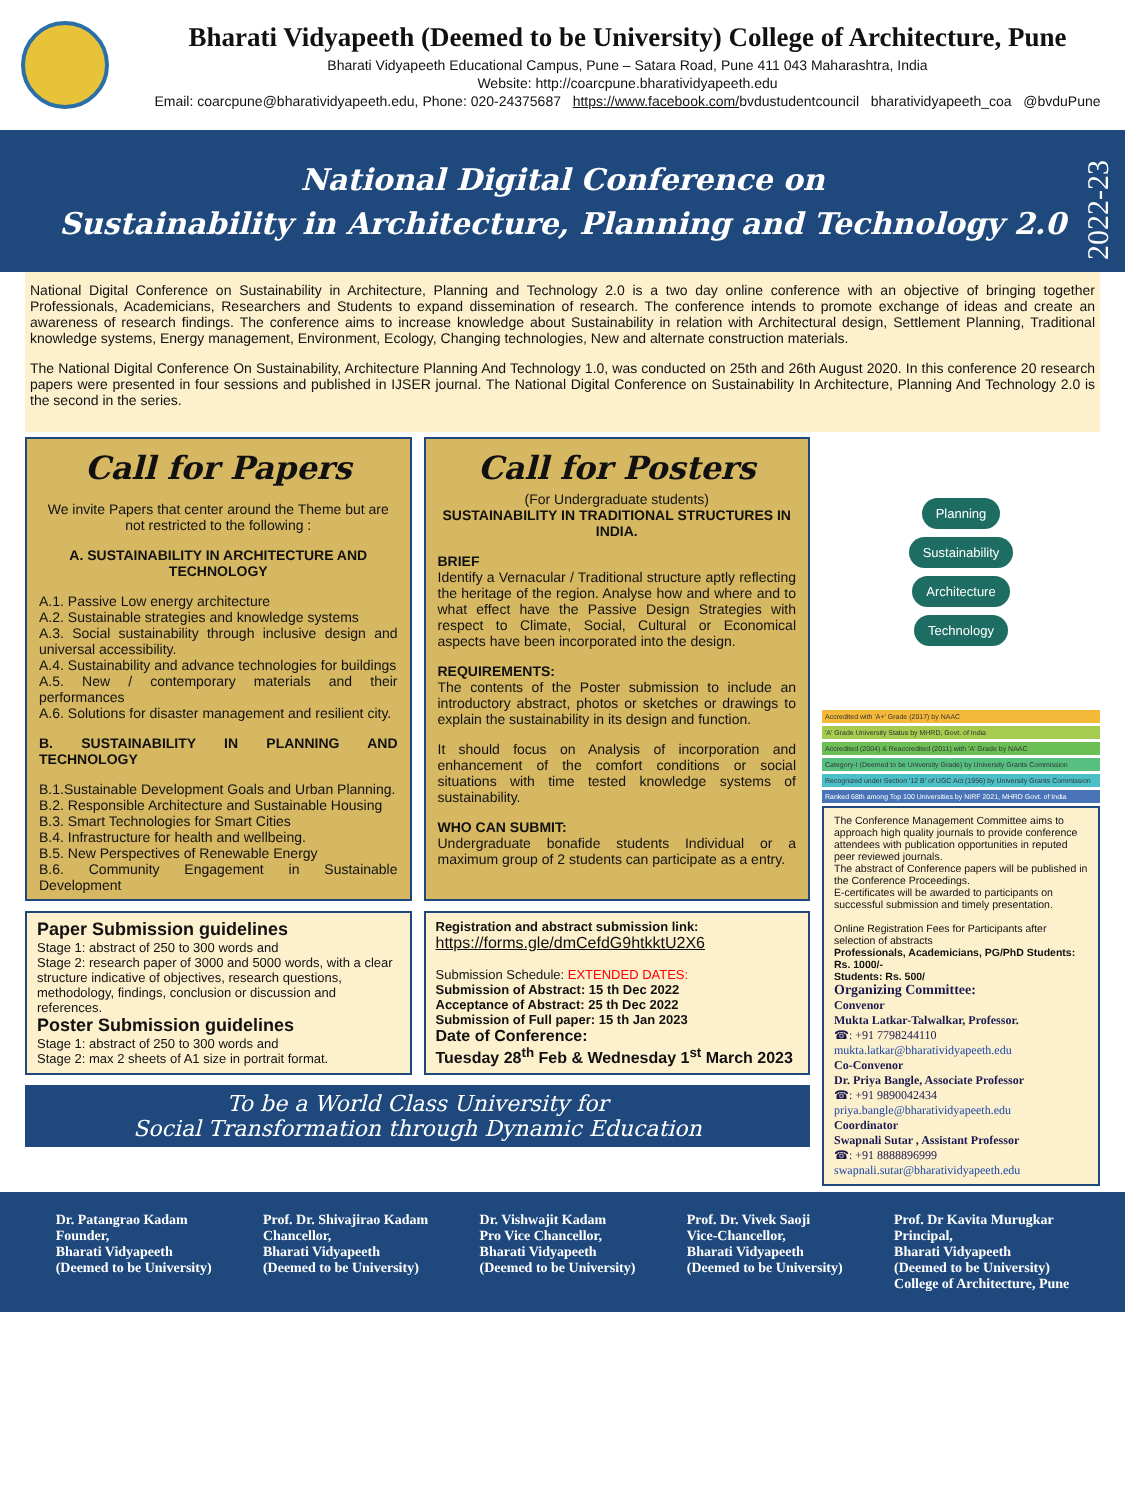Bharati Vidyapeeth (Deemed to be University) College of Architecture, Pune
Bharati Vidyapeeth Educational Campus, Pune – Satara Road, Pune 411 043 Maharashtra, India
Website: http://coarcpune.bharatividyapeeth.edu
Email: coarcpune@bharatividyapeeth.edu, Phone: 020-24375687 https://www.facebook.com/bvdustudentcouncil bharatividyapeeth_coa @bvduPune
National Digital Conference on
Sustainability in Architecture, Planning and Technology 2.0
2022-23
National Digital Conference on Sustainability in Architecture, Planning and Technology 2.0 is a two day online conference with an objective of bringing together Professionals, Academicians, Researchers and Students to expand dissemination of research. The conference intends to promote exchange of ideas and create an awareness of research findings. The conference aims to increase knowledge about Sustainability in relation with Architectural design, Settlement Planning, Traditional knowledge systems, Energy management, Environment, Ecology, Changing technologies, New and alternate construction materials.
The National Digital Conference On Sustainability, Architecture Planning And Technology 1.0, was conducted on 25th and 26th August 2020. In this conference 20 research papers were presented in four sessions and published in IJSER journal. The National Digital Conference on Sustainability In Architecture, Planning And Technology 2.0 is the second in the series.
Call for Papers
We invite Papers that center around the Theme but are not restricted to the following :
A. SUSTAINABILITY IN ARCHITECTURE AND TECHNOLOGY
A.1. Passive Low energy architecture
A.2. Sustainable strategies and knowledge systems
A.3. Social sustainability through inclusive design and universal accessibility.
A.4. Sustainability and advance technologies for buildings
A.5. New / contemporary materials and their performances
A.6. Solutions for disaster management and resilient city.
B. SUSTAINABILITY IN PLANNING AND TECHNOLOGY
B.1.Sustainable Development Goals and Urban Planning.
B.2. Responsible Architecture and Sustainable Housing
B.3. Smart Technologies for Smart Cities
B.4. Infrastructure for health and wellbeing.
B.5. New Perspectives of Renewable Energy
B.6. Community Engagement in Sustainable Development
Call for Posters
(For Undergraduate students)
SUSTAINABILITY IN TRADITIONAL STRUCTURES IN INDIA.
BRIEF
Identify a Vernacular / Traditional structure aptly reflecting the heritage of the region. Analyse how and where and to what effect have the Passive Design Strategies with respect to Climate, Social, Cultural or Economical aspects have been incorporated into the design.
REQUIREMENTS:
The contents of the Poster submission to include an introductory abstract, photos or sketches or drawings to explain the sustainability in its design and function.
It should focus on Analysis of incorporation and enhancement of the comfort conditions or social situations with time tested knowledge systems of sustainability.
WHO CAN SUBMIT:
Undergraduate bonafide students Individual or a maximum group of 2 students can participate as a entry.
Paper Submission guidelines
Stage 1: abstract of 250 to 300 words and
Stage 2: research paper of 3000 and 5000 words, with a clear structure indicative of objectives, research questions, methodology, findings, conclusion or discussion and references.
Poster Submission guidelines
Stage 1: abstract of 250 to 300 words and
Stage 2: max 2 sheets of A1 size in portrait format.
Registration and abstract submission link:
https://forms.gle/dmCefdG9htkktU2X6
Submission Schedule: EXTENDED DATES:
Submission of Abstract: 15 th Dec 2022
Acceptance of Abstract: 25 th Dec 2022
Submission of Full paper: 15 th Jan 2023
Date of Conference:
Tuesday 28<sup>th</sup> Feb & Wednesday 1<sup>st</sup> March 2023
To be a World Class University for
Social Transformation through Dynamic Education
Planning
Sustainability
Architecture
Technology
Accredited with 'A+' Grade (2017) by NAAC
'A' Grade University Status by MHRD, Govt. of India
Accredited (2004) & Reaccredited (2011) with 'A' Grade by NAAC
Category-I (Deemed to be University Grade) by University Grants Commission
Recognized under Section '12 B' of UGC Act (1956) by University Grants Commission
Ranked 68th among Top 100 Universities by NIRF 2021, MHRD Govt. of India
The Conference Management Committee aims to approach high quality journals to provide conference attendees with publication opportunities in reputed peer reviewed journals.
The abstract of Conference papers will be published in the Conference Proceedings.
E-certificates will be awarded to participants on successful submission and timely presentation.
Online Registration Fees for Participants after selection of abstracts
Professionals, Academicians, PG/PhD Students: Rs. 1000/-
Students: Rs. 500/
Organizing Committee:
Convenor
Mukta Latkar-Talwalkar, Professor.
☎: +91 7798244110
mukta.latkar@bharatividyapeeth.edu
Co-Convenor
Dr. Priya Bangle, Associate Professor
☎: +91 9890042434
priya.bangle@bharatividyapeeth.edu
Coordinator
Swapnali Sutar , Assistant Professor
☎: +91 8888896999
swapnali.sutar@bharatividyapeeth.edu
Dr. Patangrao Kadam
Founder,
Bharati Vidyapeeth
(Deemed to be University)
Prof. Dr. Shivajirao Kadam
Chancellor,
Bharati Vidyapeeth
(Deemed to be University)
Dr. Vishwajit Kadam
Pro Vice Chancellor,
Bharati Vidyapeeth
(Deemed to be University)
Prof. Dr. Vivek Saoji
Vice-Chancellor,
Bharati Vidyapeeth
(Deemed to be University)
Prof. Dr Kavita Murugkar
Principal,
Bharati Vidyapeeth
(Deemed to be University)
College of Architecture, Pune